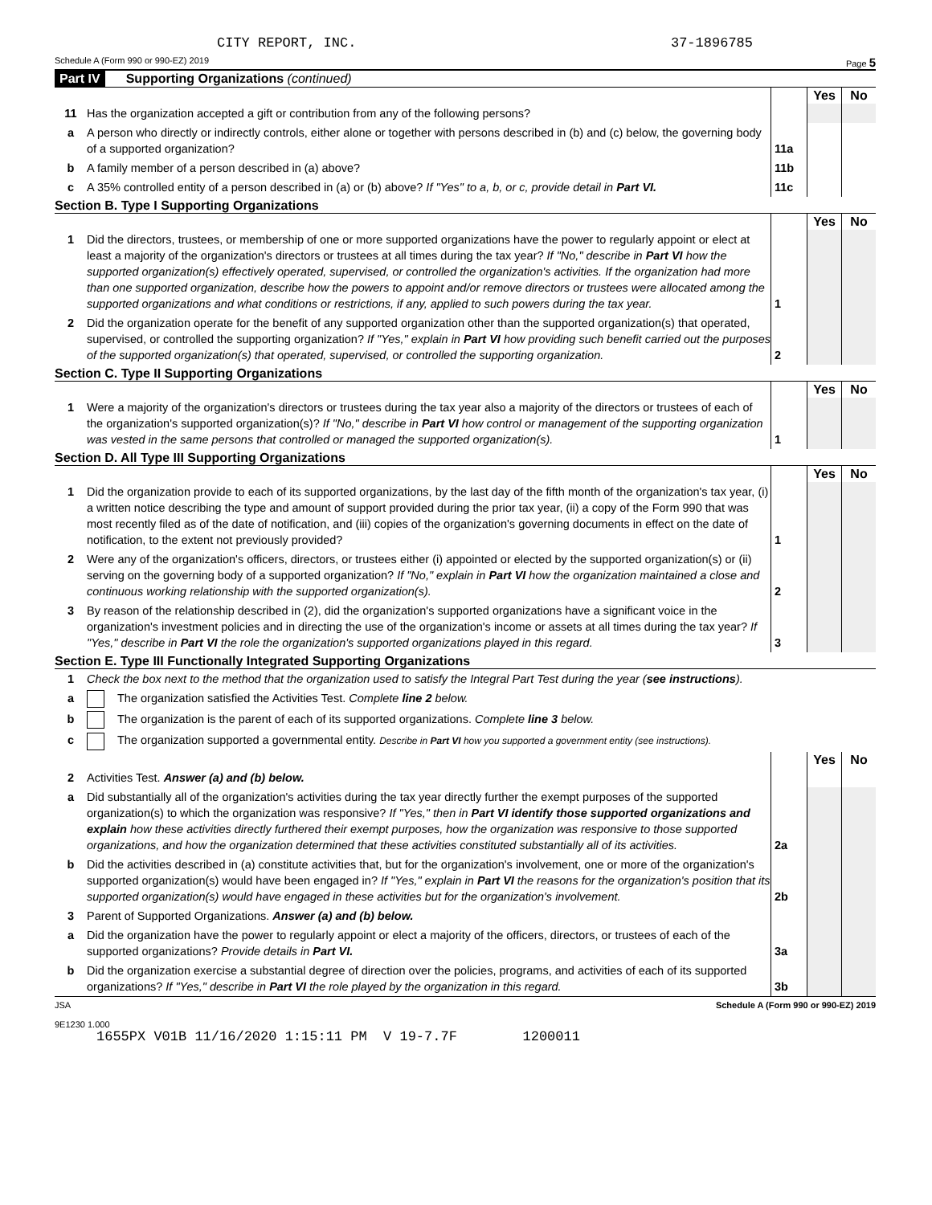CITY REPORT, INC. 37-1896785
Schedule A (Form 990 or 990-EZ) 2019 Page 5
Part IV Supporting Organizations (continued)
| | | | Yes | No |
| 11 | Has the organization accepted a gift or contribution from any of the following persons? | | | |
| a | A person who directly or indirectly controls, either alone or together with persons described in (b) and (c) below, the governing body of a supported organization? | 11a | | |
| b | A family member of a person described in (a) above? | 11b | | |
| c | A 35% controlled entity of a person described in (a) or (b) above? If "Yes" to a, b, or c, provide detail in Part VI. | 11c | | |
Section B. Type I Supporting Organizations
| | | | Yes | No |
| 1 | Did the directors, trustees, or membership of one or more supported organizations have the power to regularly appoint or elect at least a majority of the organization's directors or trustees at all times during the tax year? If "No," describe in Part VI how the supported organization(s) effectively operated, supervised, or controlled the organization's activities. If the organization had more than one supported organization, describe how the powers to appoint and/or remove directors or trustees were allocated among the supported organizations and what conditions or restrictions, if any, applied to such powers during the tax year. | 1 | | |
| 2 | Did the organization operate for the benefit of any supported organization other than the supported organization(s) that operated, supervised, or controlled the supporting organization? If "Yes," explain in Part VI how providing such benefit carried out the purposes of the supported organization(s) that operated, supervised, or controlled the supporting organization. | 2 | | |
Section C. Type II Supporting Organizations
| | | | Yes | No |
| 1 | Were a majority of the organization's directors or trustees during the tax year also a majority of the directors or trustees of each of the organization's supported organization(s)? If "No," describe in Part VI how control or management of the supporting organization was vested in the same persons that controlled or managed the supported organization(s). | 1 | | |
Section D. All Type III Supporting Organizations
| | | | Yes | No |
| 1 | Did the organization provide to each of its supported organizations, by the last day of the fifth month of the organization's tax year, (i) a written notice describing the type and amount of support provided during the prior tax year, (ii) a copy of the Form 990 that was most recently filed as of the date of notification, and (iii) copies of the organization's governing documents in effect on the date of notification, to the extent not previously provided? | 1 | | |
| 2 | Were any of the organization's officers, directors, or trustees either (i) appointed or elected by the supported organization(s) or (ii) serving on the governing body of a supported organization? If "No," explain in Part VI how the organization maintained a close and continuous working relationship with the supported organization(s). | 2 | | |
| 3 | By reason of the relationship described in (2), did the organization's supported organizations have a significant voice in the organization's investment policies and in directing the use of the organization's income or assets at all times during the tax year? If "Yes," describe in Part VI the role the organization's supported organizations played in this regard. | 3 | | |
Section E. Type III Functionally Integrated Supporting Organizations
| 1 | Check the box next to the method that the organization used to satisfy the Integral Part Test during the year ( see instructions ). | | | |
| a | The organization satisfied the Activities Test. Complete line 2 below. | | | |
| b | The organization is the parent of each of its supported organizations. Complete line 3 below. | | | |
| c | The organization supported a governmental entity. Describe in Part VI how you supported a government entity (see instructions). | | | |
| | | | Yes | No |
| 2 | Activities Test. Answer (a) and (b) below. | | | |
| a | Did substantially all of the organization's activities during the tax year directly further the exempt purposes of the supported organization(s) to which the organization was responsive? If "Yes," then in Part VI identify those supported organizations and explain how these activities directly furthered their exempt purposes, how the organization was responsive to those supported organizations, and how the organization determined that these activities constituted substantially all of its activities. | 2a | | |
| b | Did the activities described in (a) constitute activities that, but for the organization's involvement, one or more of the organization's supported organization(s) would have been engaged in? If "Yes," explain in Part VI the reasons for the organization's position that its supported organization(s) would have engaged in these activities but for the organization's involvement. | 2b | | |
| 3 | Parent of Supported Organizations. Answer (a) and (b) below. | | | |
| a | Did the organization have the power to regularly appoint or elect a majority of the officers, directors, or trustees of each of the supported organizations? Provide details in Part VI. | 3a | | |
| b | Did the organization exercise a substantial degree of direction over the policies, programs, and activities of each of its supported organizations? If "Yes," describe in Part VI the role played by the organization in this regard. | 3b | | |
JSA
9E1230 1.000 Schedule A (Form 990 or 990-EZ) 2019
1655PX V01B 11/16/2020 1:15:11 PM V 19-7.7F 1200011